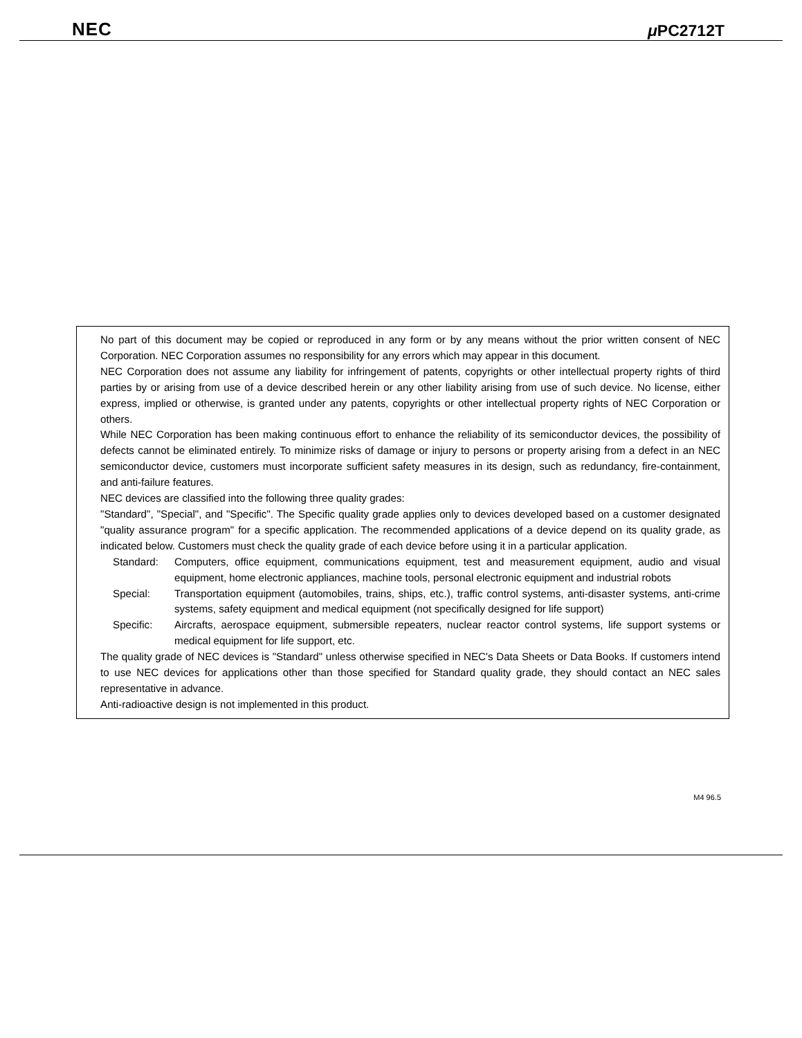NEC μ PC2712T
No part of this document may be copied or reproduced in any form or by any means without the prior written consent of NEC Corporation. NEC Corporation assumes no responsibility for any errors which may appear in this document.
NEC Corporation does not assume any liability for infringement of patents, copyrights or other intellectual property rights of third parties by or arising from use of a device described herein or any other liability arising from use of such device. No license, either express, implied or otherwise, is granted under any patents, copyrights or other intellectual property rights of NEC Corporation or others.
While NEC Corporation has been making continuous effort to enhance the reliability of its semiconductor devices, the possibility of defects cannot be eliminated entirely. To minimize risks of damage or injury to persons or property arising from a defect in an NEC semiconductor device, customers must incorporate sufficient safety measures in its design, such as redundancy, fire-containment, and anti-failure features.
NEC devices are classified into the following three quality grades:
"Standard", "Special", and "Specific". The Specific quality grade applies only to devices developed based on a customer designated "quality assurance program" for a specific application. The recommended applications of a device depend on its quality grade, as indicated below. Customers must check the quality grade of each device before using it in a particular application.
Standard: Computers, office equipment, communications equipment, test and measurement equipment, audio and visual equipment, home electronic appliances, machine tools, personal electronic equipment and industrial robots
Special: Transportation equipment (automobiles, trains, ships, etc.), traffic control systems, anti-disaster systems, anti-crime systems, safety equipment and medical equipment (not specifically designed for life support)
Specific: Aircrafts, aerospace equipment, submersible repeaters, nuclear reactor control systems, life support systems or medical equipment for life support, etc.
The quality grade of NEC devices is "Standard" unless otherwise specified in NEC's Data Sheets or Data Books. If customers intend to use NEC devices for applications other than those specified for Standard quality grade, they should contact an NEC sales representative in advance.
Anti-radioactive design is not implemented in this product.
M4 96.5